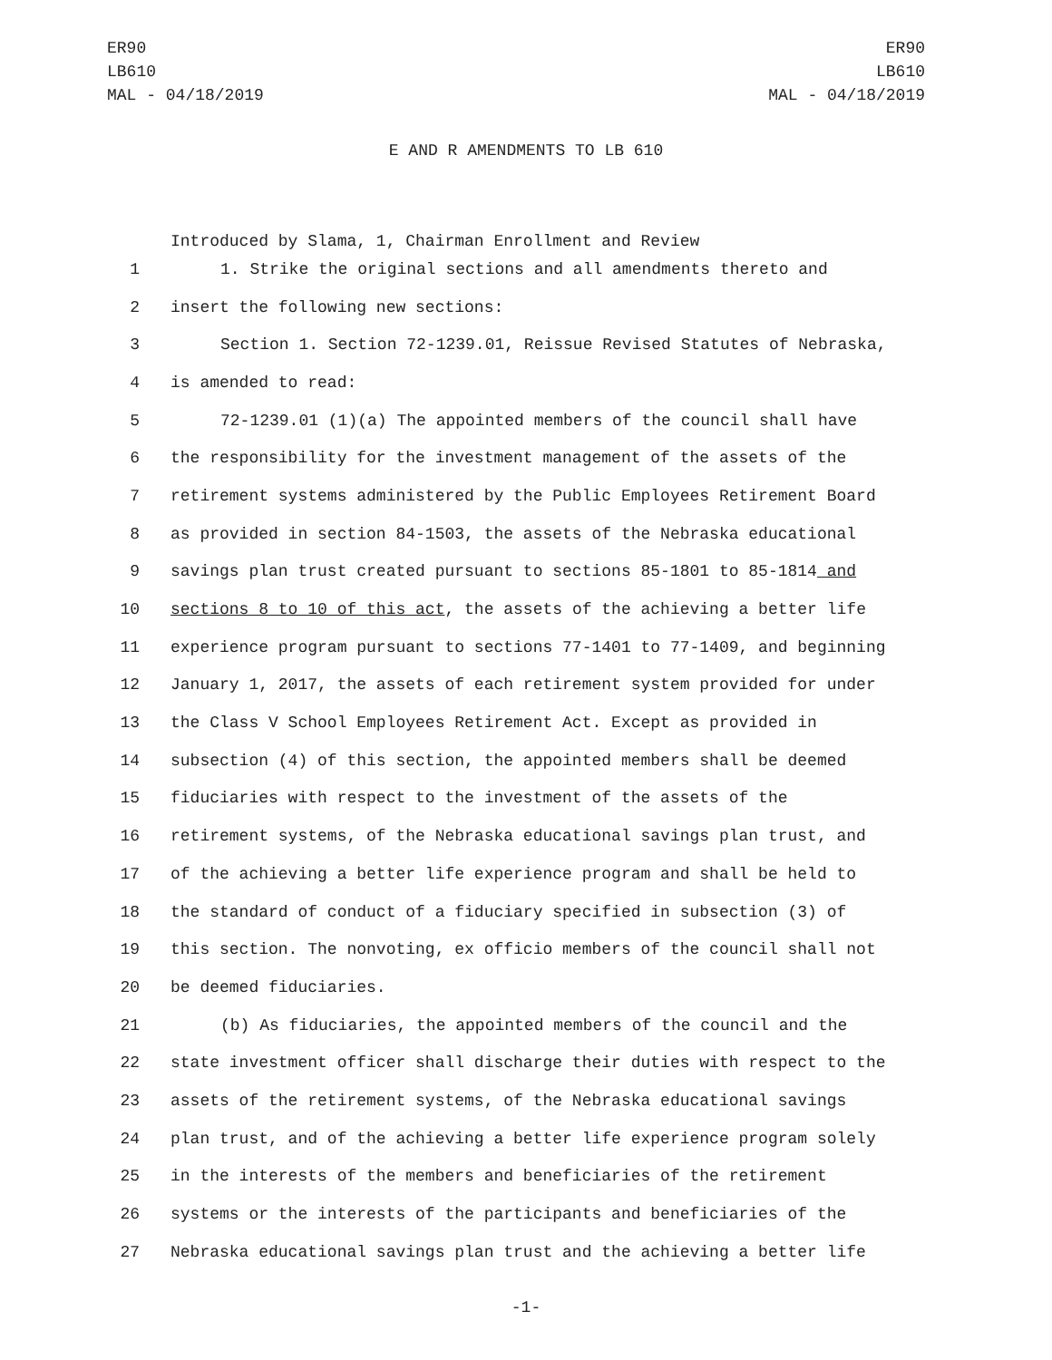ER90
LB610
MAL - 04/18/2019
ER90
LB610
MAL - 04/18/2019
E AND R AMENDMENTS TO LB 610
Introduced by Slama, 1, Chairman Enrollment and Review
1 1. Strike the original sections and all amendments thereto and
2 insert the following new sections:
3 Section 1. Section 72-1239.01, Reissue Revised Statutes of Nebraska,
4 is amended to read:
5 72-1239.01 (1)(a) The appointed members of the council shall have
6 the responsibility for the investment management of the assets of the
7 retirement systems administered by the Public Employees Retirement Board
8 as provided in section 84-1503, the assets of the Nebraska educational
9 savings plan trust created pursuant to sections 85-1801 to 85-1814 and
10 sections 8 to 10 of this act, the assets of the achieving a better life
11 experience program pursuant to sections 77-1401 to 77-1409, and beginning
12 January 1, 2017, the assets of each retirement system provided for under
13 the Class V School Employees Retirement Act. Except as provided in
14 subsection (4) of this section, the appointed members shall be deemed
15 fiduciaries with respect to the investment of the assets of the
16 retirement systems, of the Nebraska educational savings plan trust, and
17 of the achieving a better life experience program and shall be held to
18 the standard of conduct of a fiduciary specified in subsection (3) of
19 this section. The nonvoting, ex officio members of the council shall not
20 be deemed fiduciaries.
21 (b) As fiduciaries, the appointed members of the council and the
22 state investment officer shall discharge their duties with respect to the
23 assets of the retirement systems, of the Nebraska educational savings
24 plan trust, and of the achieving a better life experience program solely
25 in the interests of the members and beneficiaries of the retirement
26 systems or the interests of the participants and beneficiaries of the
27 Nebraska educational savings plan trust and the achieving a better life
-1-